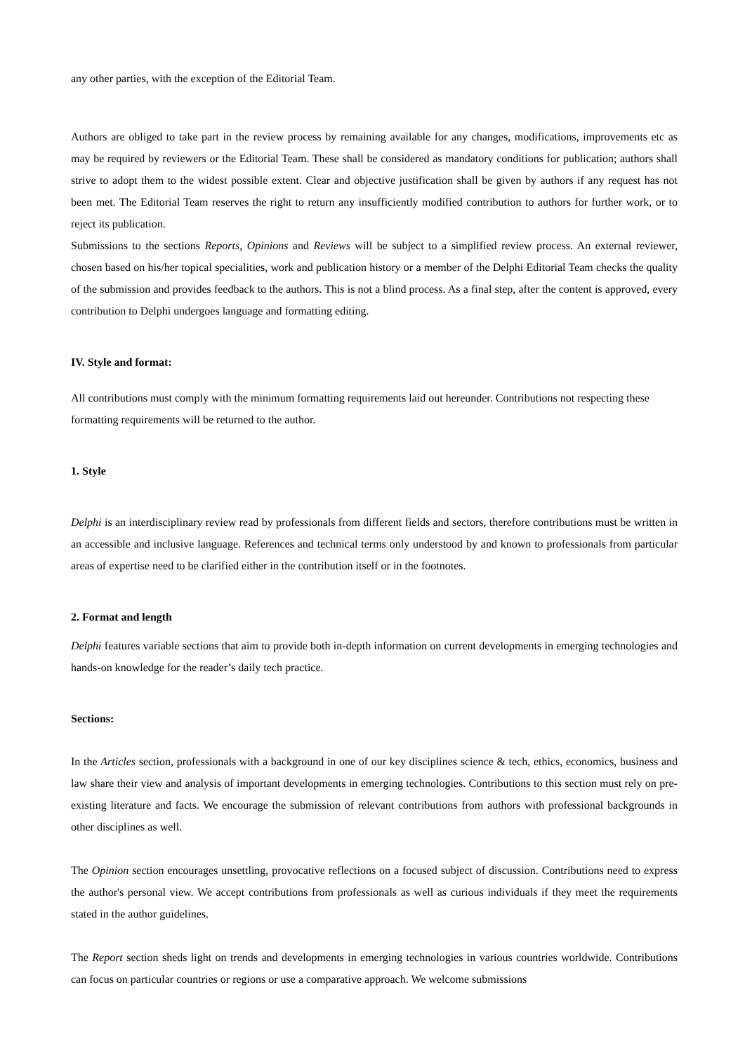any other parties, with the exception of the Editorial Team.
Authors are obliged to take part in the review process by remaining available for any changes, modifications, improvements etc as may be required by reviewers or the Editorial Team. These shall be considered as mandatory conditions for publication; authors shall strive to adopt them to the widest possible extent. Clear and objective justification shall be given by authors if any request has not been met. The Editorial Team reserves the right to return any insufficiently modified contribution to authors for further work, or to reject its publication.
Submissions to the sections Reports, Opinions and Reviews will be subject to a simplified review process. An external reviewer, chosen based on his/her topical specialities, work and publication history or a member of the Delphi Editorial Team checks the quality of the submission and provides feedback to the authors. This is not a blind process. As a final step, after the content is approved, every contribution to Delphi undergoes language and formatting editing.
IV. Style and format:
All contributions must comply with the minimum formatting requirements laid out hereunder. Contributions not respecting these formatting requirements will be returned to the author.
1. Style
Delphi is an interdisciplinary review read by professionals from different fields and sectors, therefore contributions must be written in an accessible and inclusive language. References and technical terms only understood by and known to professionals from particular areas of expertise need to be clarified either in the contribution itself or in the footnotes.
2. Format and length
Delphi features variable sections that aim to provide both in-depth information on current developments in emerging technologies and hands-on knowledge for the reader’s daily tech practice.
Sections:
In the Articles section, professionals with a background in one of our key disciplines science & tech, ethics, economics, business and law share their view and analysis of important developments in emerging technologies. Contributions to this section must rely on pre-existing literature and facts. We encourage the submission of relevant contributions from authors with professional backgrounds in other disciplines as well.
The Opinion section encourages unsettling, provocative reflections on a focused subject of discussion. Contributions need to express the author's personal view. We accept contributions from professionals as well as curious individuals if they meet the requirements stated in the author guidelines.
The Report section sheds light on trends and developments in emerging technologies in various countries worldwide. Contributions can focus on particular countries or regions or use a comparative approach. We welcome submissions